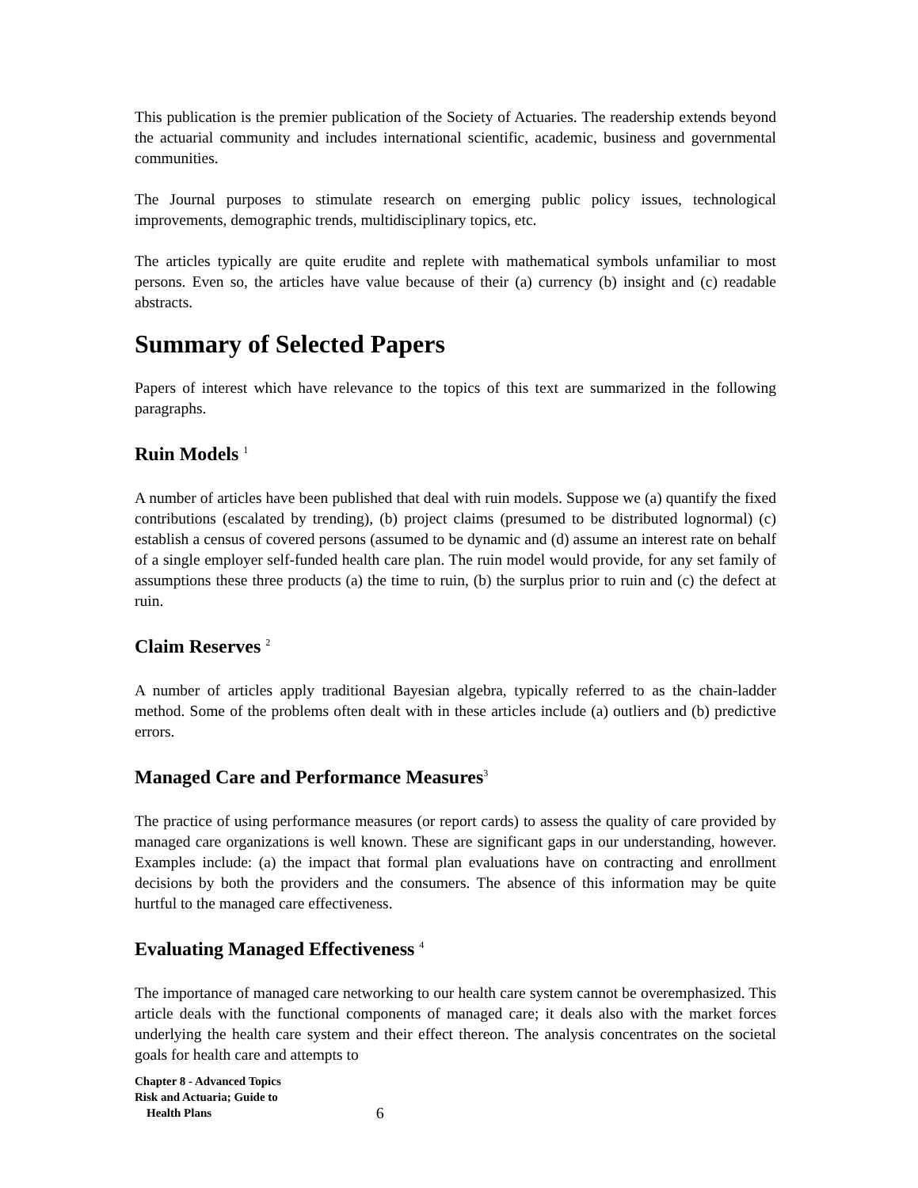This publication is the premier publication of the Society of Actuaries. The readership extends beyond the actuarial community and includes international scientific, academic, business and governmental communities.
The Journal purposes to stimulate research on emerging public policy issues, technological improvements, demographic trends, multidisciplinary topics, etc.
The articles typically are quite erudite and replete with mathematical symbols unfamiliar to most persons. Even so, the articles have value because of their (a) currency (b) insight and (c) readable abstracts.
Summary of Selected Papers
Papers of interest which have relevance to the topics of this text are summarized in the following paragraphs.
Ruin Models <sup>1</sup>
A number of articles have been published that deal with ruin models. Suppose we (a) quantify the fixed contributions (escalated by trending), (b) project claims (presumed to be distributed lognormal) (c) establish a census of covered persons (assumed to be dynamic and (d) assume an interest rate on behalf of a single employer self-funded health care plan. The ruin model would provide, for any set family of assumptions these three products (a) the time to ruin, (b) the surplus prior to ruin and (c) the defect at ruin.
Claim Reserves <sup>2</sup>
A number of articles apply traditional Bayesian algebra, typically referred to as the chain-ladder method. Some of the problems often dealt with in these articles include (a) outliers and (b) predictive errors.
Managed Care and Performance Measures<sup>3</sup>
The practice of using performance measures (or report cards) to assess the quality of care provided by managed care organizations is well known. These are significant gaps in our understanding, however. Examples include: (a) the impact that formal plan evaluations have on contracting and enrollment decisions by both the providers and the consumers. The absence of this information may be quite hurtful to the managed care effectiveness.
Evaluating Managed Effectiveness <sup>4</sup>
The importance of managed care networking to our health care system cannot be overemphasized. This article deals with the functional components of managed care; it deals also with the market forces underlying the health care system and their effect thereon. The analysis concentrates on the societal goals for health care and attempts to
Chapter 8 - Advanced Topics
Risk and Actuaria; Guide to
Health Plans
6